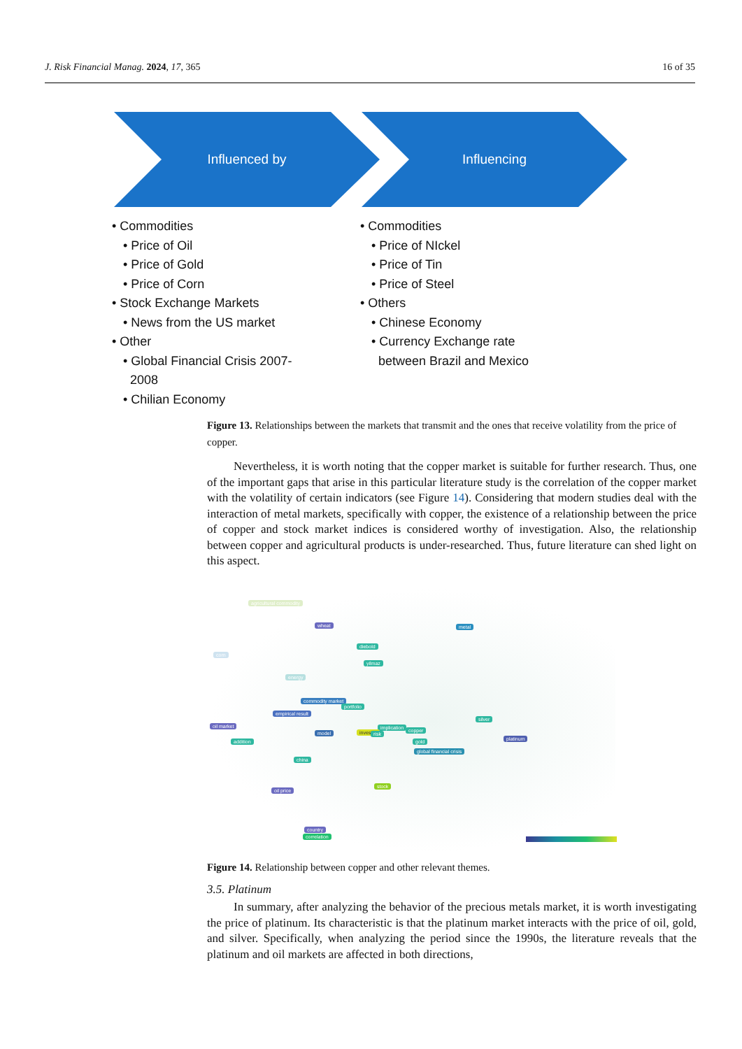J. Risk Financial Manag. 2024, 17, 365 16 of 35
Influenced by Influencing
• Commodities
• Price of Oil
• Price of Gold
• Price of Corn
• Stock Exchange Markets
• News from the US market
• Other
• Global Financial Crisis 2007-
2008
• Chilian Economy
• Commodities
• Price of NIckel
• Price of Tin
• Price of Steel
• Others
• Chinese Economy
• Currency Exchange rate
between Brazil and Mexico
Figure 13. Relationships between the markets that transmit and the ones that receive volatility from the price of copper.
Nevertheless, it is worth noting that the copper market is suitable for further research. Thus, one of the important gaps that arise in this particular literature study is the correlation of the copper market with the volatility of certain indicators (see Figure 14). Considering that modern studies deal with the interaction of metal markets, specifically with copper, the existence of a relationship between the price of copper and stock market indices is considered worthy of investigation. Also, the relationship between copper and agricultural products is under-researched. Thus, future literature can shed light on this aspect.
agricultural commodity
wheat metal
diebold
yilmaz
corn
energy
commodity market
portfolio
empirical result
implication oil market
model investor risk
copper
silver
addition gold platinum
global financial crisis
china
oil price
stock
country
correlation
Figure 14. Relationship between copper and other relevant themes.
3.5. Platinum
In summary, after analyzing the behavior of the precious metals market, it is worth investigating the price of platinum. Its characteristic is that the platinum market interacts with the price of oil, gold, and silver. Specifically, when analyzing the period since the 1990s, the literature reveals that the platinum and oil markets are affected in both directions,